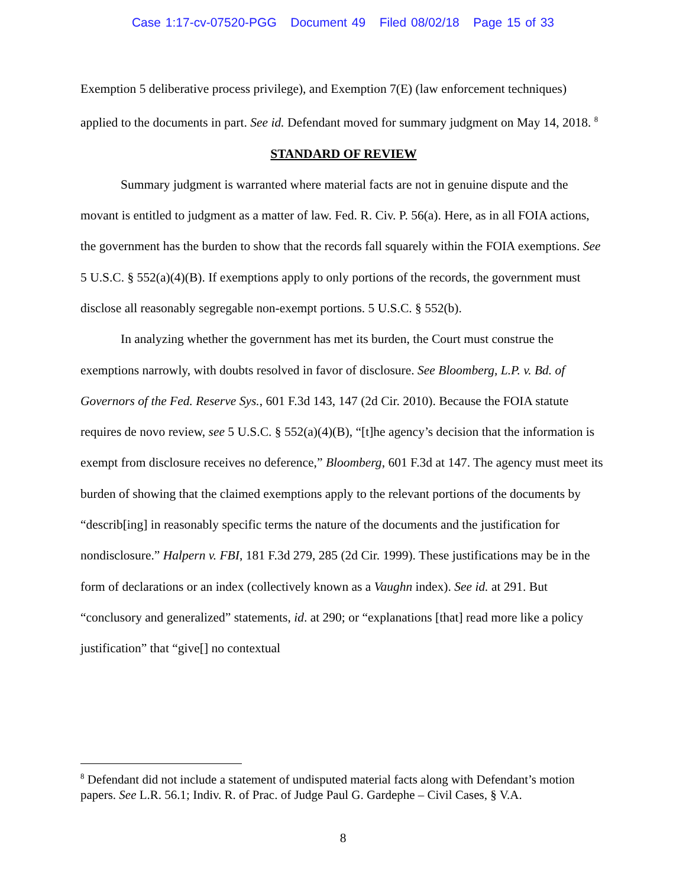Case 1:17-cv-07520-PGG Document 49 Filed 08/02/18 Page 15 of 33
Exemption 5 deliberative process privilege), and Exemption 7(E) (law enforcement techniques) applied to the documents in part. See id. Defendant moved for summary judgment on May 14, 2018. <sup>8</sup>
STANDARD OF REVIEW
Summary judgment is warranted where material facts are not in genuine dispute and the movant is entitled to judgment as a matter of law. Fed. R. Civ. P. 56(a). Here, as in all FOIA actions, the government has the burden to show that the records fall squarely within the FOIA exemptions. See 5 U.S.C. § 552(a)(4)(B). If exemptions apply to only portions of the records, the government must disclose all reasonably segregable non-exempt portions. 5 U.S.C. § 552(b).
In analyzing whether the government has met its burden, the Court must construe the exemptions narrowly, with doubts resolved in favor of disclosure. See Bloomberg, L.P. v. Bd. of Governors of the Fed. Reserve Sys., 601 F.3d 143, 147 (2d Cir. 2010). Because the FOIA statute requires de novo review, see 5 U.S.C. § 552(a)(4)(B), “[t]he agency’s decision that the information is exempt from disclosure receives no deference,” Bloomberg, 601 F.3d at 147. The agency must meet its burden of showing that the claimed exemptions apply to the relevant portions of the documents by “describ[ing] in reasonably specific terms the nature of the documents and the justification for nondisclosure.” Halpern v. FBI, 181 F.3d 279, 285 (2d Cir. 1999). These justifications may be in the form of declarations or an index (collectively known as a Vaughn index). See id. at 291. But “conclusory and generalized” statements, id. at 290; or “explanations [that] read more like a policy justification” that “give[] no contextual
<sup>8</sup> Defendant did not include a statement of undisputed material facts along with Defendant’s motion papers. See L.R. 56.1; Indiv. R. of Prac. of Judge Paul G. Gardephe – Civil Cases, § V.A.
8